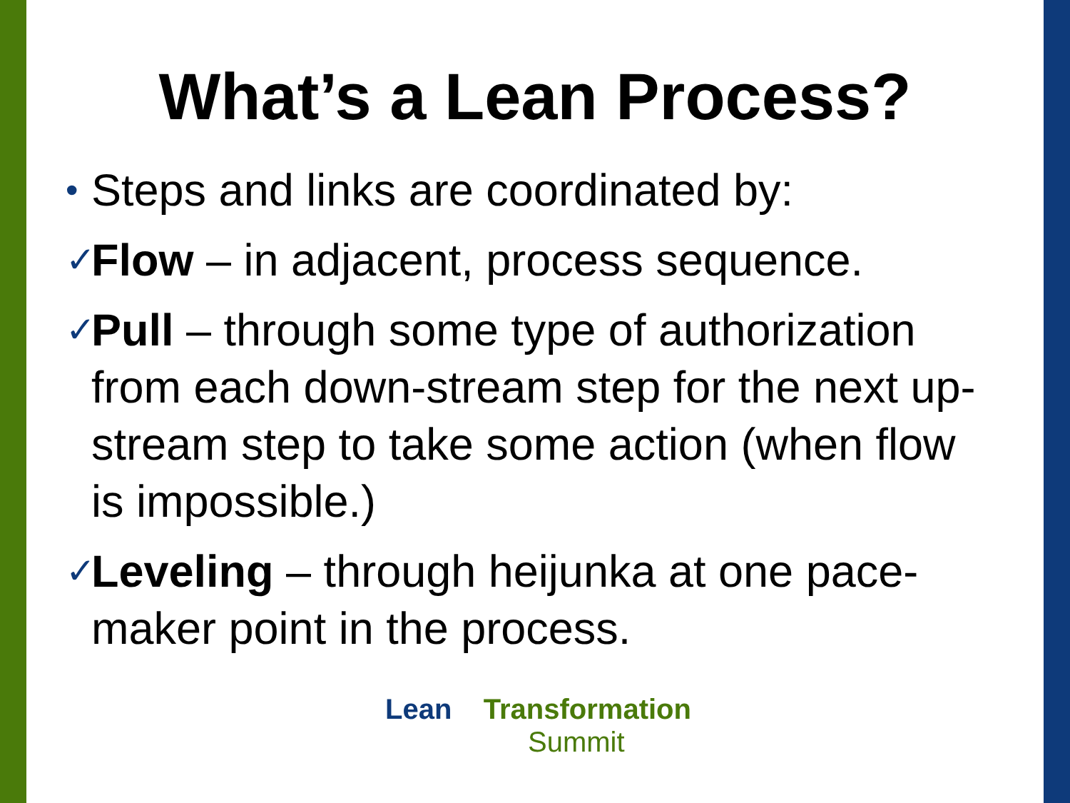What’s a Lean Process?
• Steps and links are coordinated by:
✓ Flow – in adjacent, process sequence.
✓ Pull – through some type of authorization from each down-stream step for the next up-stream step to take some action (when flow is impossible.)
✓ Leveling – through heijunka at one pace-maker point in the process.
Lean Transformation
Summit